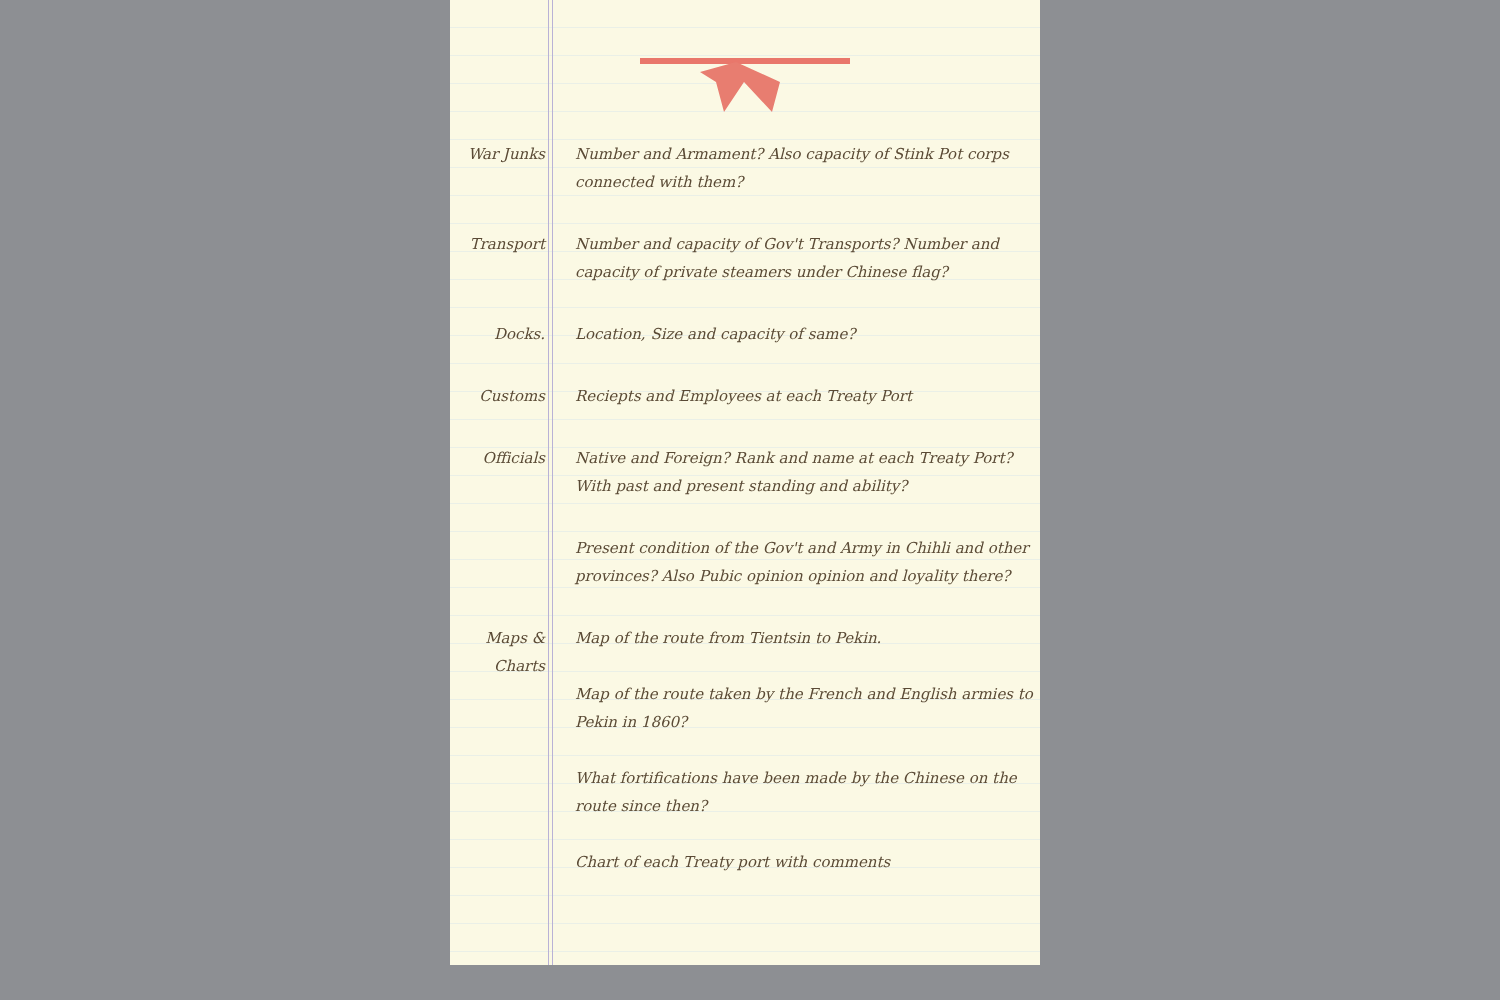War Junks Number and Armament? Also capacity of Stink Pot corps connected with them?
Transport Number and capacity of Gov't Transports? Number and capacity of private steamers under Chinese flag?
Docks. Location, Size and capacity of same?
Customs Reciepts and Employees at each Treaty Port
Officials Native and Foreign? Rank and name at each Treaty Port? With past and present standing and ability?
Present condition of the Gov't and Army in Chihli and other provinces? Also Pubic opinion opinion and loyality there?
Maps & Charts
Map of the route from Tientsin to Pekin.
Map of the route taken by the French and English armies to Pekin in 1860?
What fortifications have been made by the Chinese on the route since then?
Chart of each Treaty port with comments